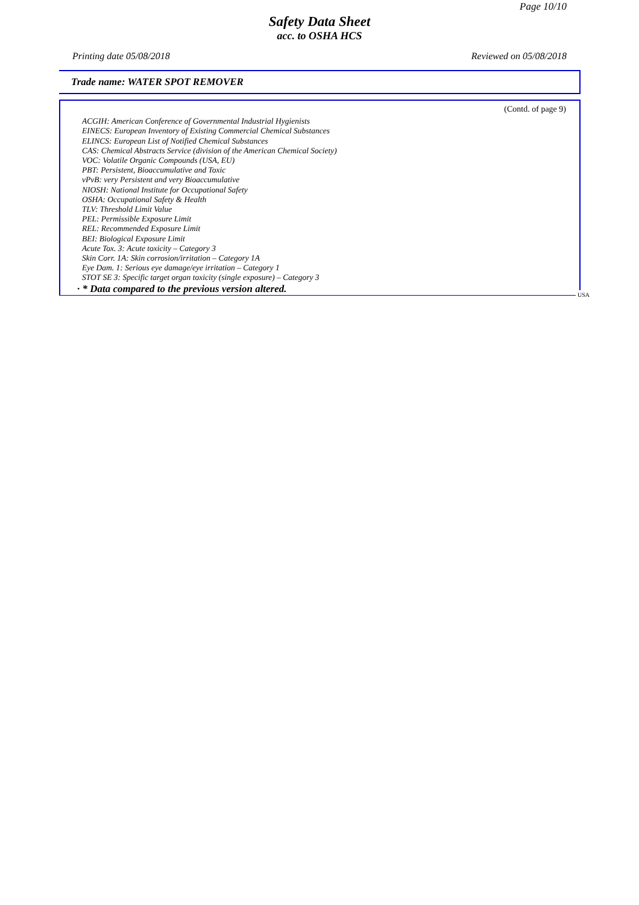Page 10/10
Safety Data Sheet
acc. to OSHA HCS
Printing date 05/08/2018 Reviewed on 05/08/2018
Trade name: WATER SPOT REMOVER
(Contd. of page 9)
ACGIH: American Conference of Governmental Industrial Hygienists
EINECS: European Inventory of Existing Commercial Chemical Substances
ELINCS: European List of Notified Chemical Substances
CAS: Chemical Abstracts Service (division of the American Chemical Society)
VOC: Volatile Organic Compounds (USA, EU)
PBT: Persistent, Bioaccumulative and Toxic
vPvB: very Persistent and very Bioaccumulative
NIOSH: National Institute for Occupational Safety
OSHA: Occupational Safety & Health
TLV: Threshold Limit Value
PEL: Permissible Exposure Limit
REL: Recommended Exposure Limit
BEI: Biological Exposure Limit
Acute Tox. 3: Acute toxicity – Category 3
Skin Corr. 1A: Skin corrosion/irritation – Category 1A
Eye Dam. 1: Serious eye damage/eye irritation – Category 1
STOT SE 3: Specific target organ toxicity (single exposure) – Category 3
· * Data compared to the previous version altered.
USA